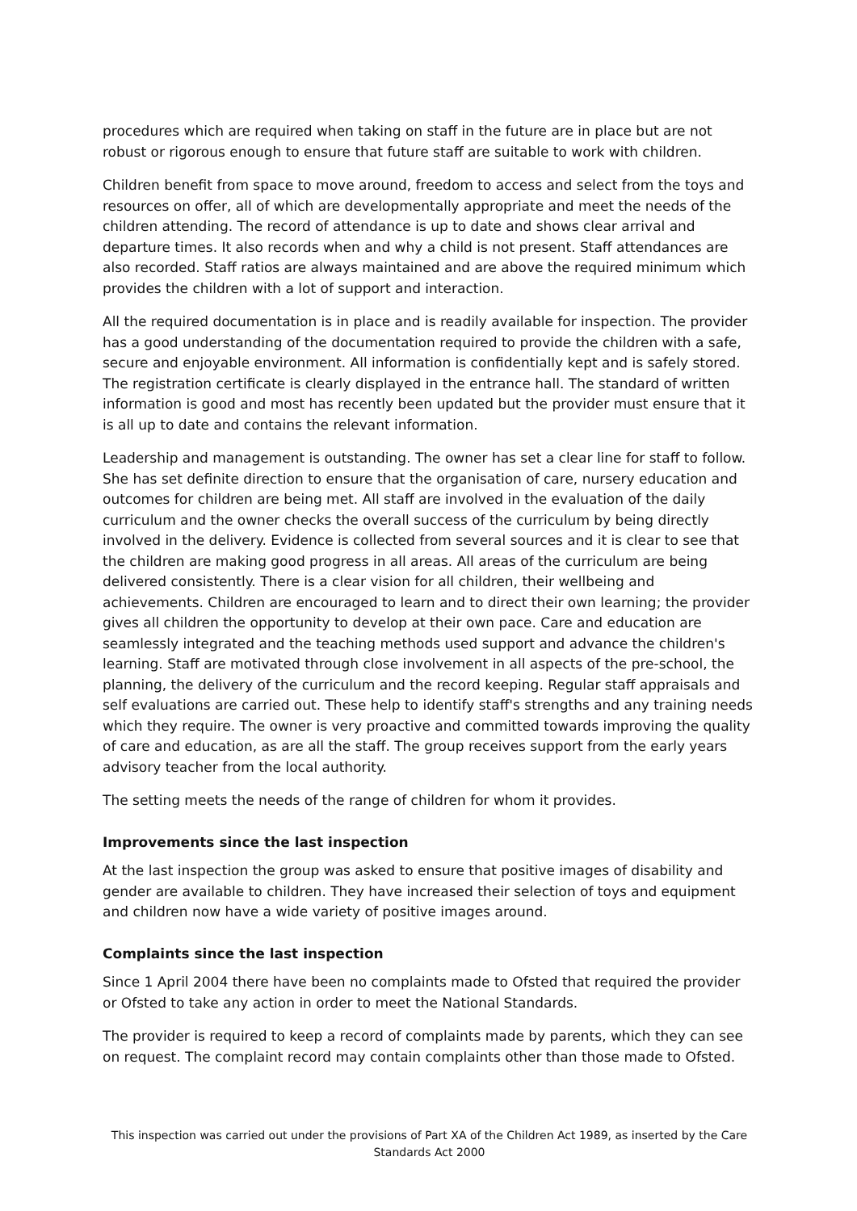procedures which are required when taking on staff in the future are in place but are not robust or rigorous enough to ensure that future staff are suitable to work with children.
Children benefit from space to move around, freedom to access and select from the toys and resources on offer, all of which are developmentally appropriate and meet the needs of the children attending. The record of attendance is up to date and shows clear arrival and departure times. It also records when and why a child is not present. Staff attendances are also recorded. Staff ratios are always maintained and are above the required minimum which provides the children with a lot of support and interaction.
All the required documentation is in place and is readily available for inspection. The provider has a good understanding of the documentation required to provide the children with a safe, secure and enjoyable environment. All information is confidentially kept and is safely stored. The registration certificate is clearly displayed in the entrance hall. The standard of written information is good and most has recently been updated but the provider must ensure that it is all up to date and contains the relevant information.
Leadership and management is outstanding. The owner has set a clear line for staff to follow. She has set definite direction to ensure that the organisation of care, nursery education and outcomes for children are being met. All staff are involved in the evaluation of the daily curriculum and the owner checks the overall success of the curriculum by being directly involved in the delivery. Evidence is collected from several sources and it is clear to see that the children are making good progress in all areas. All areas of the curriculum are being delivered consistently. There is a clear vision for all children, their wellbeing and achievements. Children are encouraged to learn and to direct their own learning; the provider gives all children the opportunity to develop at their own pace. Care and education are seamlessly integrated and the teaching methods used support and advance the children's learning. Staff are motivated through close involvement in all aspects of the pre-school, the planning, the delivery of the curriculum and the record keeping. Regular staff appraisals and self evaluations are carried out. These help to identify staff's strengths and any training needs which they require. The owner is very proactive and committed towards improving the quality of care and education, as are all the staff. The group receives support from the early years advisory teacher from the local authority.
The setting meets the needs of the range of children for whom it provides.
Improvements since the last inspection
At the last inspection the group was asked to ensure that positive images of disability and gender are available to children. They have increased their selection of toys and equipment and children now have a wide variety of positive images around.
Complaints since the last inspection
Since 1 April 2004 there have been no complaints made to Ofsted that required the provider or Ofsted to take any action in order to meet the National Standards.
The provider is required to keep a record of complaints made by parents, which they can see on request. The complaint record may contain complaints other than those made to Ofsted.
This inspection was carried out under the provisions of Part XA of the Children Act 1989, as inserted by the Care Standards Act 2000